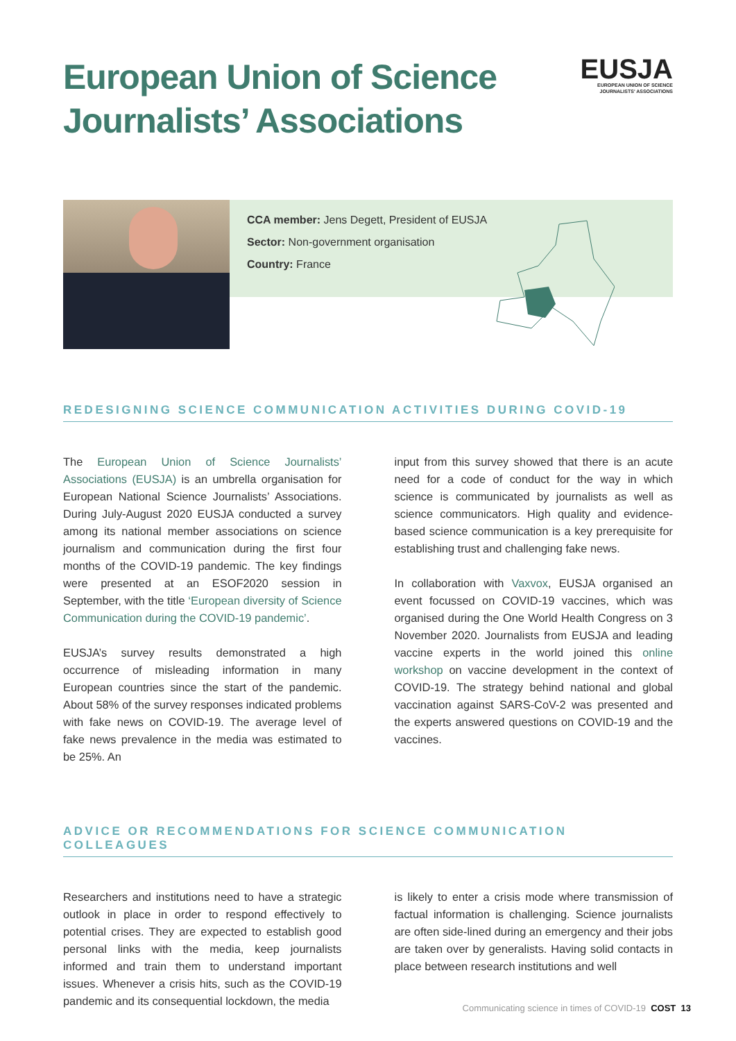European Union of Science
Journalists’ Associations
EUSJA
EUROPEAN UNION OF SCIENCE
JOURNALISTS' ASSOCIATIONS
CCA member: Jens Degett, President of EUSJA
Sector: Non-government organisation
Country: France
REDESIGNING SCIENCE COMMUNICATION ACTIVITIES DURING COVID-19
The European Union of Science Journalists’ Associations (EUSJA) is an umbrella organisation for European National Science Journalists’ Associations. During July-August 2020 EUSJA conducted a survey among its national member associations on science journalism and communication during the first four months of the COVID-19 pandemic. The key findings were presented at an ESOF2020 session in September, with the title ‘European diversity of Science Communication during the COVID-19 pandemic’.
EUSJA’s survey results demonstrated a high occurrence of misleading information in many European countries since the start of the pandemic. About 58% of the survey responses indicated problems with fake news on COVID-19. The average level of fake news prevalence in the media was estimated to be 25%. An
input from this survey showed that there is an acute need for a code of conduct for the way in which science is communicated by journalists as well as science communicators. High quality and evidence-based science communication is a key prerequisite for establishing trust and challenging fake news.
In collaboration with Vaxvox, EUSJA organised an event focussed on COVID-19 vaccines, which was organised during the One World Health Congress on 3 November 2020. Journalists from EUSJA and leading vaccine experts in the world joined this online workshop on vaccine development in the context of COVID-19. The strategy behind national and global vaccination against SARS-CoV-2 was presented and the experts answered questions on COVID-19 and the vaccines.
ADVICE OR RECOMMENDATIONS FOR SCIENCE COMMUNICATION COLLEAGUES
Researchers and institutions need to have a strategic outlook in place in order to respond effectively to potential crises. They are expected to establish good personal links with the media, keep journalists informed and train them to understand important issues. Whenever a crisis hits, such as the COVID-19 pandemic and its consequential lockdown, the media
is likely to enter a crisis mode where transmission of factual information is challenging. Science journalists are often side-lined during an emergency and their jobs are taken over by generalists. Having solid contacts in place between research institutions and well
Communicating science in times of COVID-19 COST 13